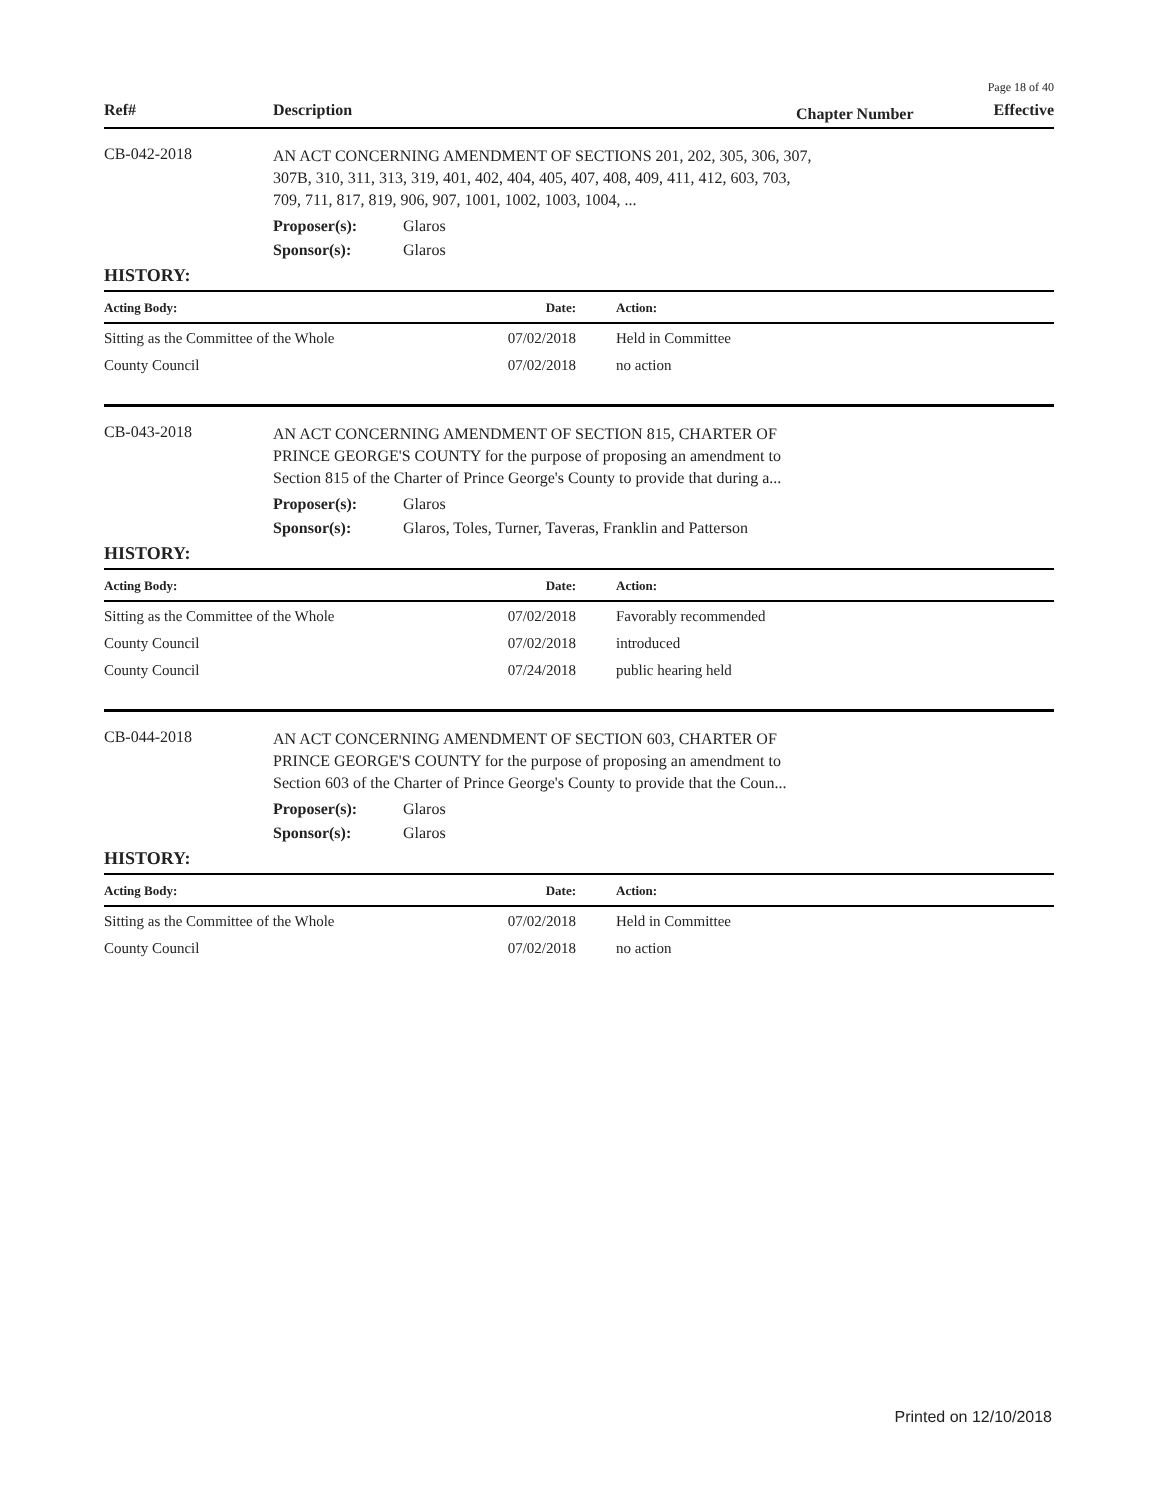Page 18 of 40
Ref# Description Chapter Number Effective
CB-042-2018
AN ACT CONCERNING AMENDMENT OF SECTIONS 201, 202, 305, 306, 307, 307B, 310, 311, 313, 319, 401, 402, 404, 405, 407, 408, 409, 411, 412, 603, 703, 709, 711, 817, 819, 906, 907, 1001, 1002, 1003, 1004, ...
Proposer(s): Glaros
Sponsor(s): Glaros
HISTORY:
| Acting Body: | Date: | Action: | |
| --- | --- | --- | --- |
| Sitting as the Committee of the Whole | 07/02/2018 | Held in Committee | |
| County Council | 07/02/2018 | no action | |
CB-043-2018
AN ACT CONCERNING AMENDMENT OF SECTION 815, CHARTER OF PRINCE GEORGE'S COUNTY for the purpose of proposing an amendment to Section 815 of the Charter of Prince George's County to provide that during a...
Proposer(s): Glaros
Sponsor(s): Glaros, Toles, Turner, Taveras, Franklin and Patterson
HISTORY:
| Acting Body: | Date: | Action: | |
| --- | --- | --- | --- |
| Sitting as the Committee of the Whole | 07/02/2018 | Favorably recommended | |
| County Council | 07/02/2018 | introduced | |
| County Council | 07/24/2018 | public hearing held | |
CB-044-2018
AN ACT CONCERNING AMENDMENT OF SECTION 603, CHARTER OF PRINCE GEORGE'S COUNTY for the purpose of proposing an amendment to Section 603 of the Charter of Prince George's County to provide that the Coun...
Proposer(s): Glaros
Sponsor(s): Glaros
HISTORY:
| Acting Body: | Date: | Action: | |
| --- | --- | --- | --- |
| Sitting as the Committee of the Whole | 07/02/2018 | Held in Committee | |
| County Council | 07/02/2018 | no action | |
Printed on 12/10/2018